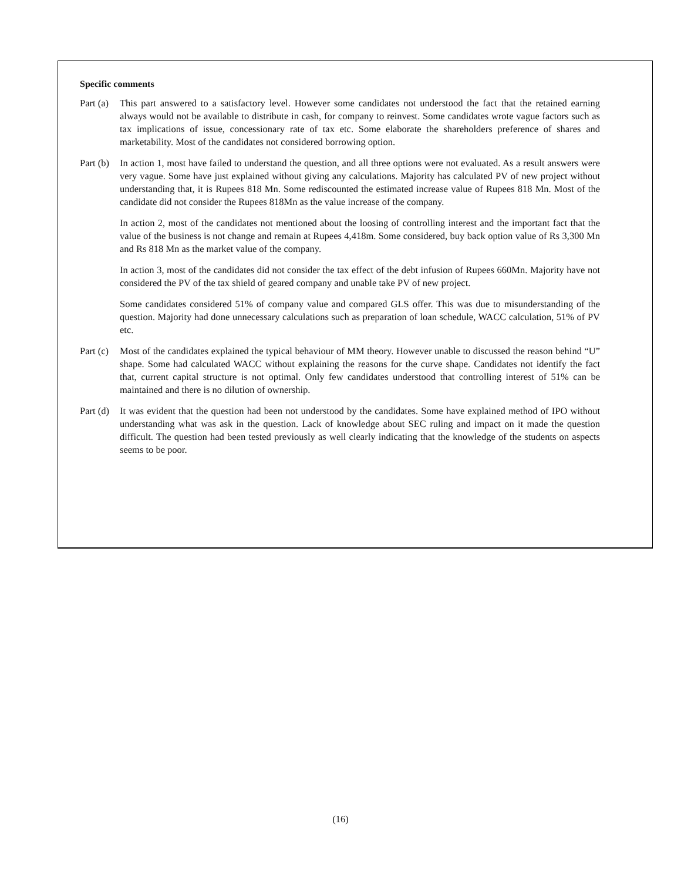Specific comments
Part (a)
This part answered to a satisfactory level. However some candidates not understood the fact that the retained earning always would not be available to distribute in cash, for company to reinvest. Some candidates wrote vague factors such as tax implications of issue, concessionary rate of tax etc. Some elaborate the shareholders preference of shares and marketability. Most of the candidates not considered borrowing option.
Part (b)
In action 1, most have failed to understand the question, and all three options were not evaluated. As a result answers were very vague. Some have just explained without giving any calculations. Majority has calculated PV of new project without understanding that, it is Rupees 818 Mn. Some rediscounted the estimated increase value of Rupees 818 Mn. Most of the candidate did not consider the Rupees 818Mn as the value increase of the company.
In action 2, most of the candidates not mentioned about the loosing of controlling interest and the important fact that the value of the business is not change and remain at Rupees 4,418m. Some considered, buy back option value of Rs 3,300 Mn and Rs 818 Mn as the market value of the company.
In action 3, most of the candidates did not consider the tax effect of the debt infusion of Rupees 660Mn. Majority have not considered the PV of the tax shield of geared company and unable take PV of new project.
Some candidates considered 51% of company value and compared GLS offer. This was due to misunderstanding of the question. Majority had done unnecessary calculations such as preparation of loan schedule, WACC calculation, 51% of PV etc.
Part (c)
Most of the candidates explained the typical behaviour of MM theory. However unable to discussed the reason behind “U” shape. Some had calculated WACC without explaining the reasons for the curve shape. Candidates not identify the fact that, current capital structure is not optimal. Only few candidates understood that controlling interest of 51% can be maintained and there is no dilution of ownership.
Part (d)
It was evident that the question had been not understood by the candidates. Some have explained method of IPO without understanding what was ask in the question. Lack of knowledge about SEC ruling and impact on it made the question difficult. The question had been tested previously as well clearly indicating that the knowledge of the students on aspects seems to be poor.
(16)